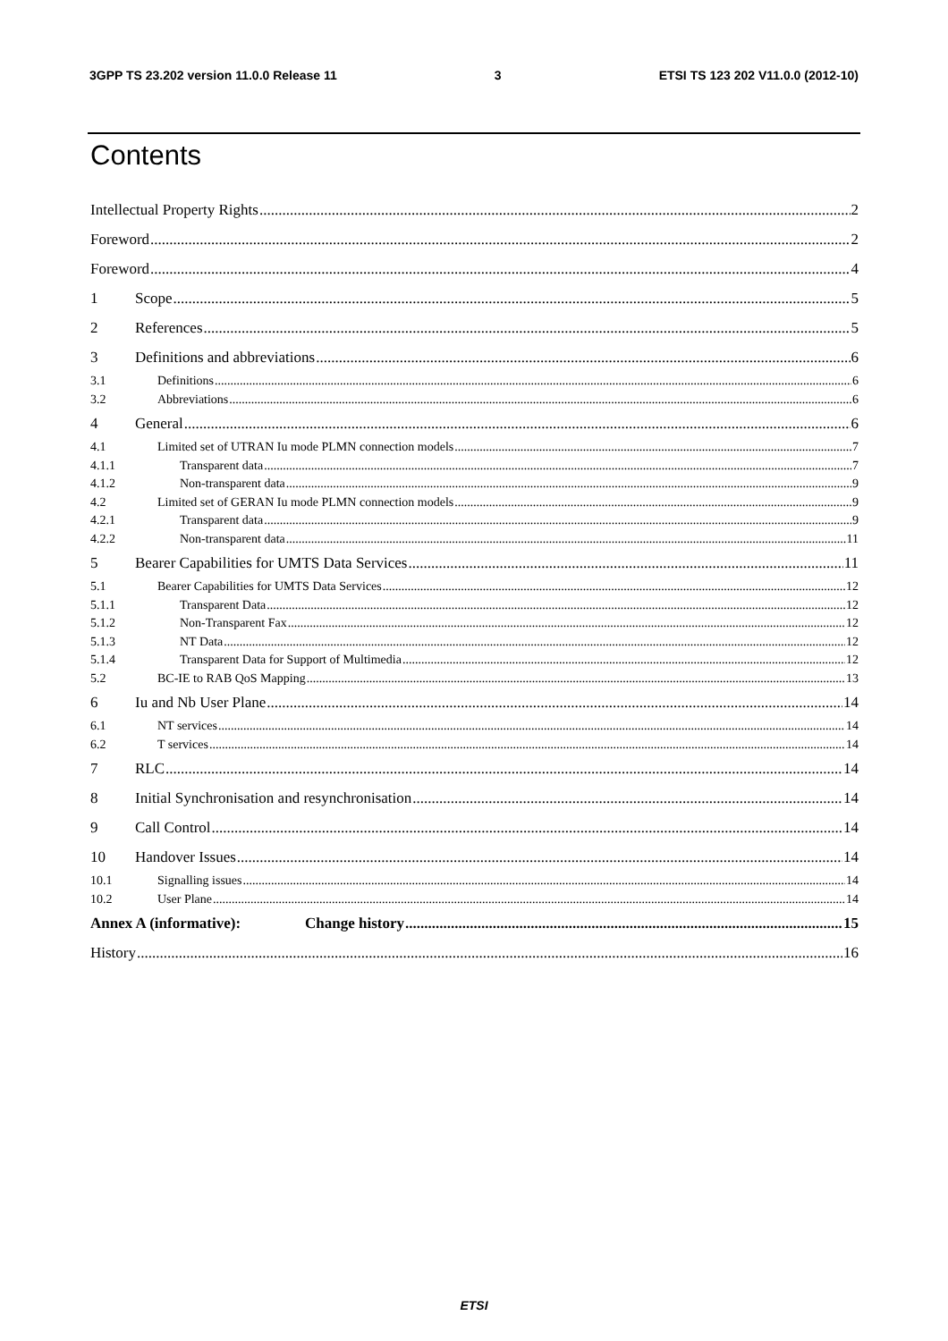3GPP TS 23.202 version 11.0.0 Release 11 3 ETSI TS 123 202 V11.0.0 (2012-10)
Contents
Intellectual Property Rights 2
Foreword 2
Foreword 4
1 Scope 5
2 References 5
3 Definitions and abbreviations 6
3.1 Definitions 6
3.2 Abbreviations 6
4 General 6
4.1 Limited set of UTRAN Iu mode PLMN connection models 7
4.1.1 Transparent data 7
4.1.2 Non-transparent data 9
4.2 Limited set of GERAN Iu mode PLMN connection models 9
4.2.1 Transparent data 9
4.2.2 Non-transparent data 11
5 Bearer Capabilities for UMTS Data Services 11
5.1 Bearer Capabilities for UMTS Data Services 12
5.1.1 Transparent Data 12
5.1.2 Non-Transparent Fax 12
5.1.3 NT Data 12
5.1.4 Transparent Data for Support of Multimedia 12
5.2 BC-IE to RAB QoS Mapping 13
6 Iu and Nb User Plane 14
6.1 NT services 14
6.2 T services 14
7 RLC 14
8 Initial Synchronisation and resynchronisation 14
9 Call Control 14
10 Handover Issues 14
10.1 Signalling issues 14
10.2 User Plane 14
Annex A (informative): Change history 15
History 16
ETSI